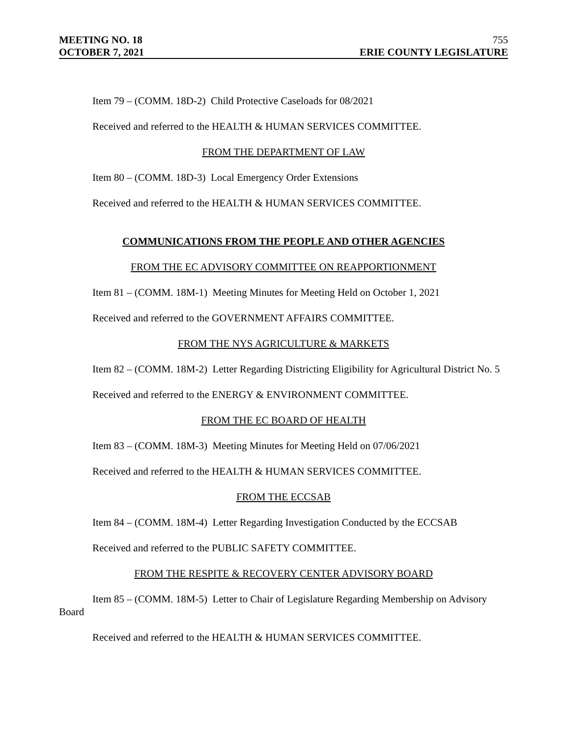MEETING NO. 18 755
OCTOBER 7, 2021 ERIE COUNTY LEGISLATURE
Item 79 – (COMM. 18D-2) Child Protective Caseloads for 08/2021
Received and referred to the HEALTH & HUMAN SERVICES COMMITTEE.
FROM THE DEPARTMENT OF LAW
Item 80 – (COMM. 18D-3) Local Emergency Order Extensions
Received and referred to the HEALTH & HUMAN SERVICES COMMITTEE.
COMMUNICATIONS FROM THE PEOPLE AND OTHER AGENCIES
FROM THE EC ADVISORY COMMITTEE ON REAPPORTIONMENT
Item 81 – (COMM. 18M-1) Meeting Minutes for Meeting Held on October 1, 2021
Received and referred to the GOVERNMENT AFFAIRS COMMITTEE.
FROM THE NYS AGRICULTURE & MARKETS
Item 82 – (COMM. 18M-2) Letter Regarding Districting Eligibility for Agricultural District No. 5
Received and referred to the ENERGY & ENVIRONMENT COMMITTEE.
FROM THE EC BOARD OF HEALTH
Item 83 – (COMM. 18M-3) Meeting Minutes for Meeting Held on 07/06/2021
Received and referred to the HEALTH & HUMAN SERVICES COMMITTEE.
FROM THE ECCSAB
Item 84 – (COMM. 18M-4) Letter Regarding Investigation Conducted by the ECCSAB
Received and referred to the PUBLIC SAFETY COMMITTEE.
FROM THE RESPITE & RECOVERY CENTER ADVISORY BOARD
Item 85 – (COMM. 18M-5) Letter to Chair of Legislature Regarding Membership on Advisory Board
Received and referred to the HEALTH & HUMAN SERVICES COMMITTEE.